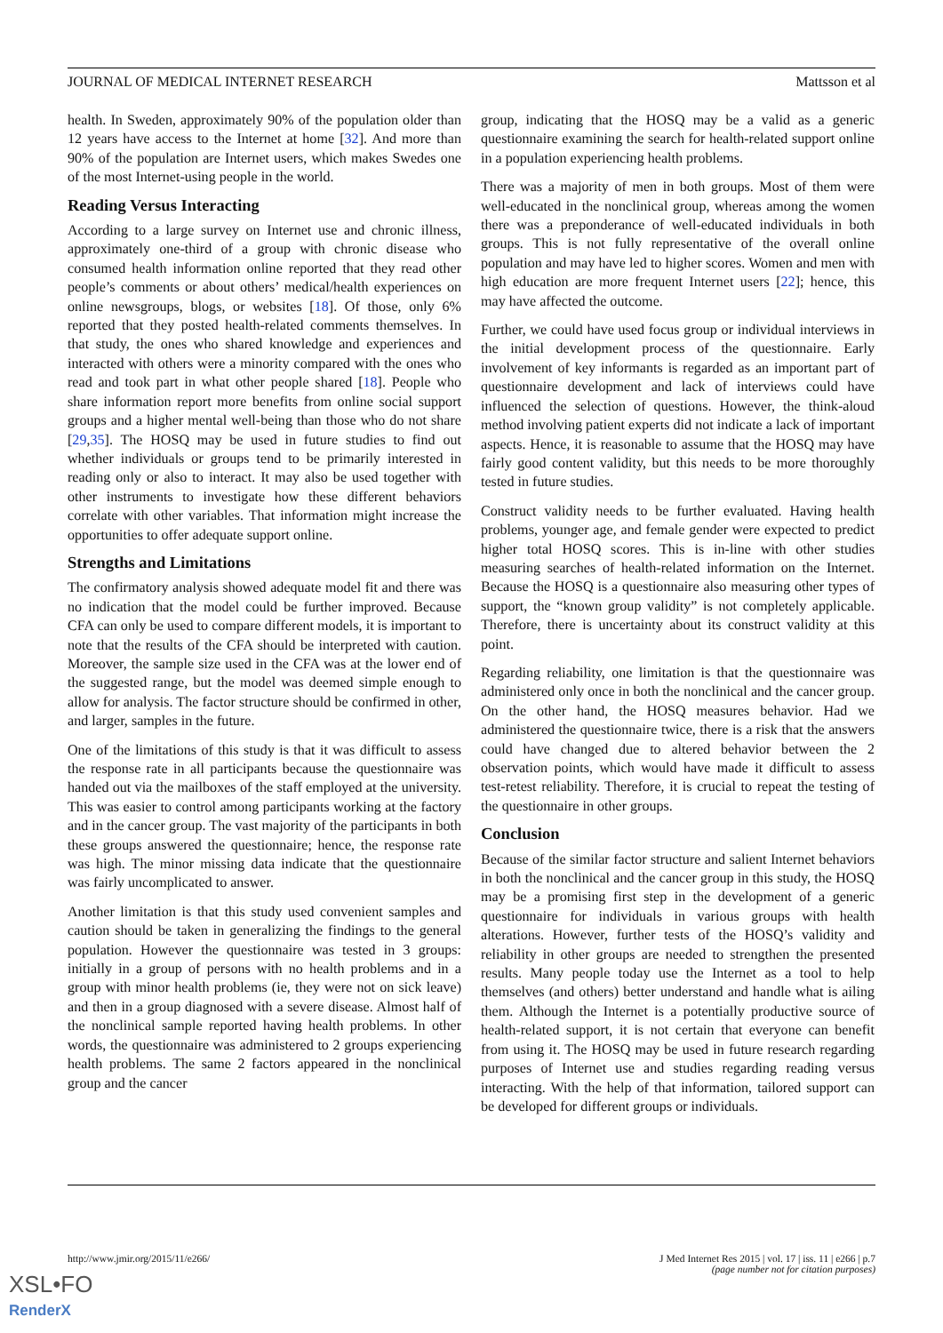JOURNAL OF MEDICAL INTERNET RESEARCH Mattsson et al
health. In Sweden, approximately 90% of the population older than 12 years have access to the Internet at home [32]. And more than 90% of the population are Internet users, which makes Swedes one of the most Internet-using people in the world.
Reading Versus Interacting
According to a large survey on Internet use and chronic illness, approximately one-third of a group with chronic disease who consumed health information online reported that they read other people’s comments or about others’ medical/health experiences on online newsgroups, blogs, or websites [18]. Of those, only 6% reported that they posted health-related comments themselves. In that study, the ones who shared knowledge and experiences and interacted with others were a minority compared with the ones who read and took part in what other people shared [18]. People who share information report more benefits from online social support groups and a higher mental well-being than those who do not share [29,35]. The HOSQ may be used in future studies to find out whether individuals or groups tend to be primarily interested in reading only or also to interact. It may also be used together with other instruments to investigate how these different behaviors correlate with other variables. That information might increase the opportunities to offer adequate support online.
Strengths and Limitations
The confirmatory analysis showed adequate model fit and there was no indication that the model could be further improved. Because CFA can only be used to compare different models, it is important to note that the results of the CFA should be interpreted with caution. Moreover, the sample size used in the CFA was at the lower end of the suggested range, but the model was deemed simple enough to allow for analysis. The factor structure should be confirmed in other, and larger, samples in the future.
One of the limitations of this study is that it was difficult to assess the response rate in all participants because the questionnaire was handed out via the mailboxes of the staff employed at the university. This was easier to control among participants working at the factory and in the cancer group. The vast majority of the participants in both these groups answered the questionnaire; hence, the response rate was high. The minor missing data indicate that the questionnaire was fairly uncomplicated to answer.
Another limitation is that this study used convenient samples and caution should be taken in generalizing the findings to the general population. However the questionnaire was tested in 3 groups: initially in a group of persons with no health problems and in a group with minor health problems (ie, they were not on sick leave) and then in a group diagnosed with a severe disease. Almost half of the nonclinical sample reported having health problems. In other words, the questionnaire was administered to 2 groups experiencing health problems. The same 2 factors appeared in the nonclinical group and the cancer
group, indicating that the HOSQ may be a valid as a generic questionnaire examining the search for health-related support online in a population experiencing health problems.
There was a majority of men in both groups. Most of them were well-educated in the nonclinical group, whereas among the women there was a preponderance of well-educated individuals in both groups. This is not fully representative of the overall online population and may have led to higher scores. Women and men with high education are more frequent Internet users [22]; hence, this may have affected the outcome.
Further, we could have used focus group or individual interviews in the initial development process of the questionnaire. Early involvement of key informants is regarded as an important part of questionnaire development and lack of interviews could have influenced the selection of questions. However, the think-aloud method involving patient experts did not indicate a lack of important aspects. Hence, it is reasonable to assume that the HOSQ may have fairly good content validity, but this needs to be more thoroughly tested in future studies.
Construct validity needs to be further evaluated. Having health problems, younger age, and female gender were expected to predict higher total HOSQ scores. This is in-line with other studies measuring searches of health-related information on the Internet. Because the HOSQ is a questionnaire also measuring other types of support, the “known group validity” is not completely applicable. Therefore, there is uncertainty about its construct validity at this point.
Regarding reliability, one limitation is that the questionnaire was administered only once in both the nonclinical and the cancer group. On the other hand, the HOSQ measures behavior. Had we administered the questionnaire twice, there is a risk that the answers could have changed due to altered behavior between the 2 observation points, which would have made it difficult to assess test-retest reliability. Therefore, it is crucial to repeat the testing of the questionnaire in other groups.
Conclusion
Because of the similar factor structure and salient Internet behaviors in both the nonclinical and the cancer group in this study, the HOSQ may be a promising first step in the development of a generic questionnaire for individuals in various groups with health alterations. However, further tests of the HOSQ’s validity and reliability in other groups are needed to strengthen the presented results. Many people today use the Internet as a tool to help themselves (and others) better understand and handle what is ailing them. Although the Internet is a potentially productive source of health-related support, it is not certain that everyone can benefit from using it. The HOSQ may be used in future research regarding purposes of Internet use and studies regarding reading versus interacting. With the help of that information, tailored support can be developed for different groups or individuals.
http://www.jmir.org/2015/11/e266/ J Med Internet Res 2015 | vol. 17 | iss. 11 | e266 | p.7
(page number not for citation purposes)
XSL•FO
RenderX